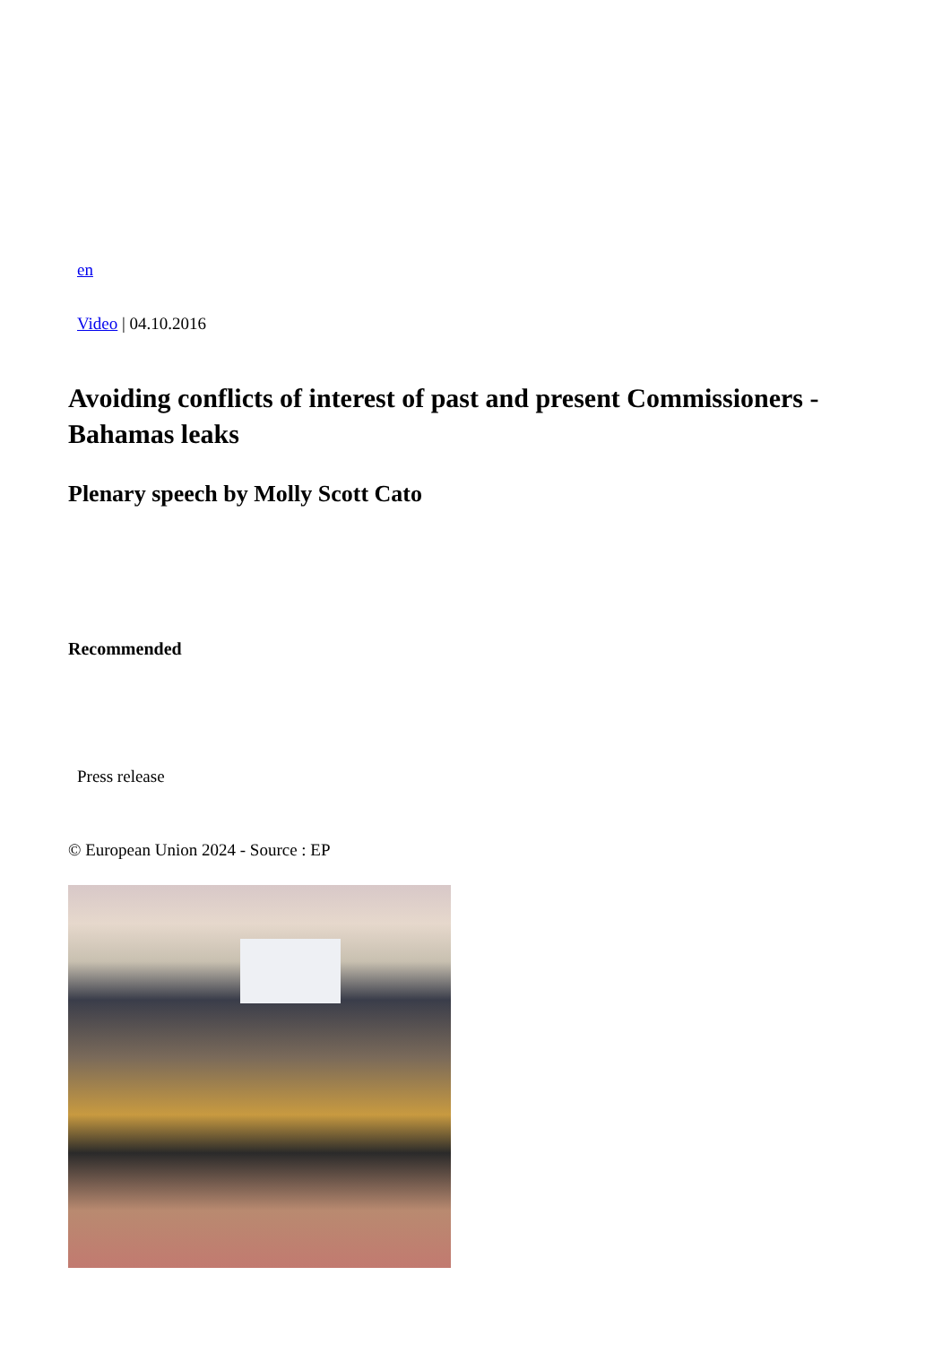en
Video | 04.10.2016
Avoiding conflicts of interest of past and present Commissioners - Bahamas leaks
Plenary speech by Molly Scott Cato
Recommended
Press release
© European Union 2024 - Source : EP